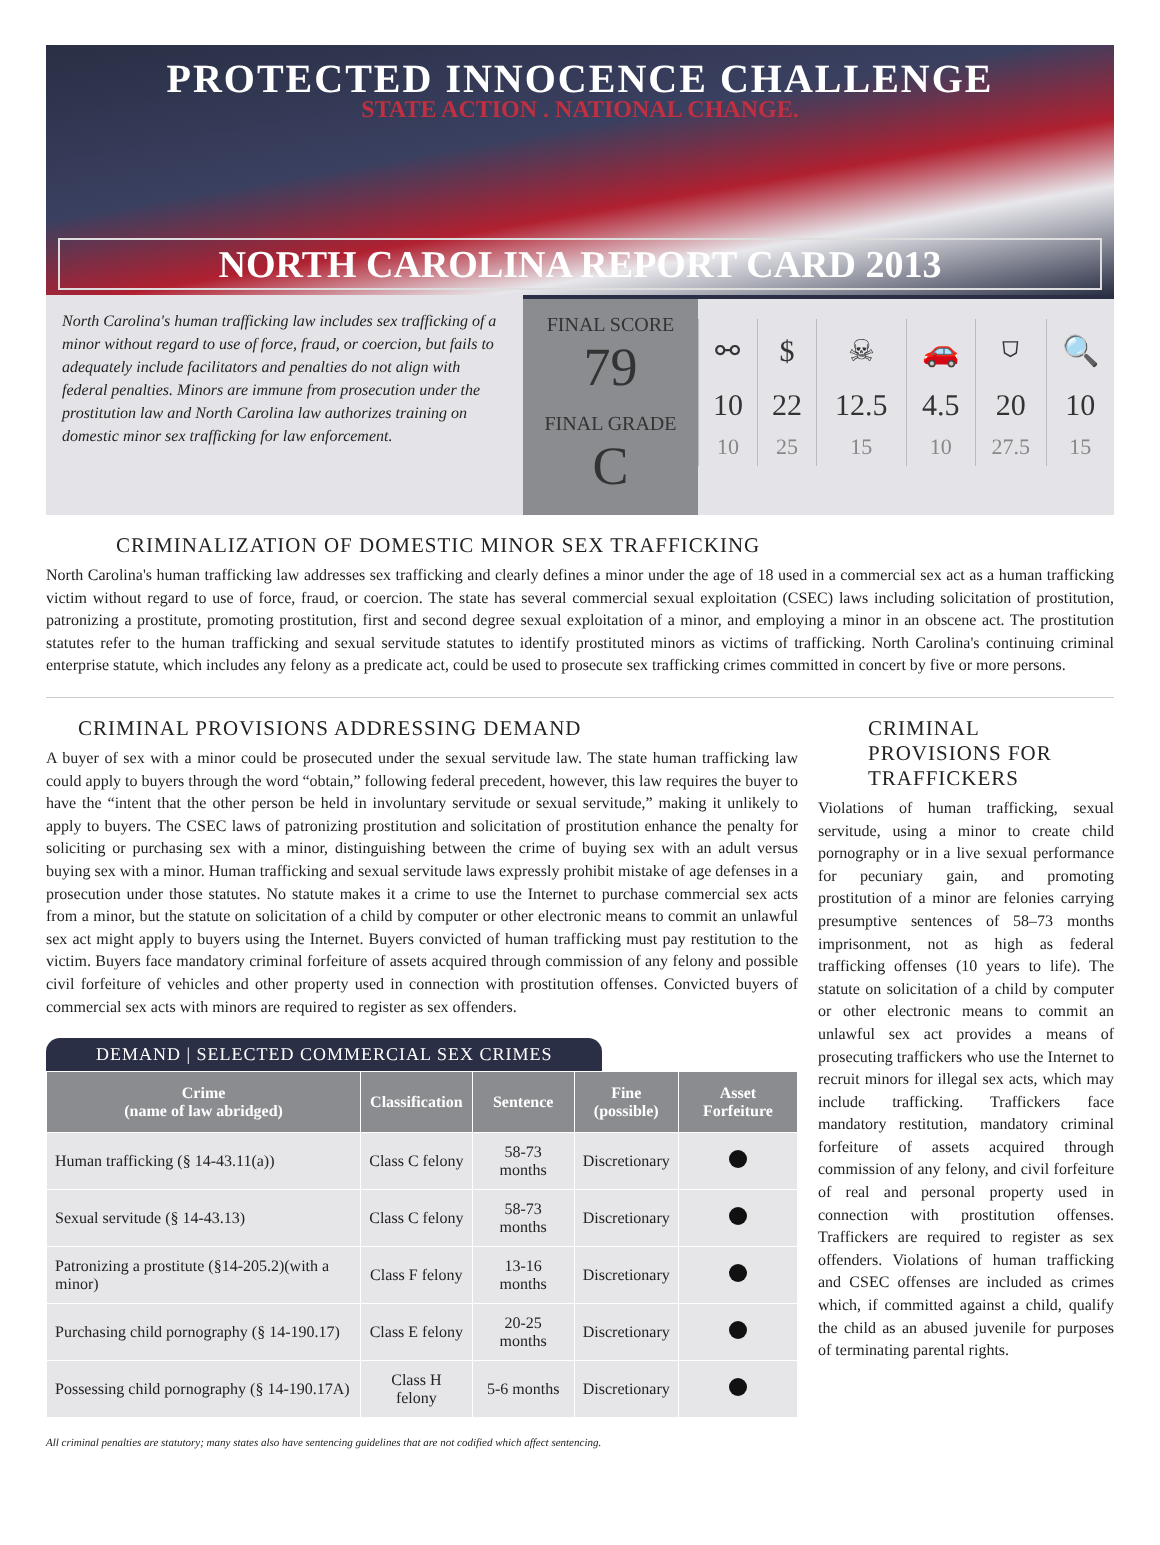PROTECTED INNOCENCE CHALLENGE
STATE ACTION . NATIONAL CHANGE.
NORTH CAROLINA REPORT CARD 2013
North Carolina's human trafficking law includes sex trafficking of a minor without regard to use of force, fraud, or coercion, but fails to adequately include facilitators and penalties do not align with federal penalties. Minors are immune from prosecution under the prostitution law and North Carolina law authorizes training on domestic minor sex trafficking for law enforcement.
FINAL SCORE
79
FINAL GRADE
C
| ⚯ | $ | ☠ | 🚗 | ⛉ | 🔍 |
| 10 | 22 | 12.5 | 4.5 | 20 | 10 |
| 10 | 25 | 15 | 10 | 27.5 | 15 |
CRIMINALIZATION OF DOMESTIC MINOR SEX TRAFFICKING
North Carolina's human trafficking law addresses sex trafficking and clearly defines a minor under the age of 18 used in a commercial sex act as a human trafficking victim without regard to use of force, fraud, or coercion. The state has several commercial sexual exploitation (CSEC) laws including solicitation of prostitution, patronizing a prostitute, promoting prostitution, first and second degree sexual exploitation of a minor, and employing a minor in an obscene act. The prostitution statutes refer to the human trafficking and sexual servitude statutes to identify prostituted minors as victims of trafficking. North Carolina's continuing criminal enterprise statute, which includes any felony as a predicate act, could be used to prosecute sex trafficking crimes committed in concert by five or more persons.
CRIMINAL PROVISIONS ADDRESSING DEMAND
A buyer of sex with a minor could be prosecuted under the sexual servitude law. The state human trafficking law could apply to buyers through the word “obtain,” following federal precedent, however, this law requires the buyer to have the “intent that the other person be held in involuntary servitude or sexual servitude,” making it unlikely to apply to buyers. The CSEC laws of patronizing prostitution and solicitation of prostitution enhance the penalty for soliciting or purchasing sex with a minor, distinguishing between the crime of buying sex with an adult versus buying sex with a minor. Human trafficking and sexual servitude laws expressly prohibit mistake of age defenses in a prosecution under those statutes. No statute makes it a crime to use the Internet to purchase commercial sex acts from a minor, but the statute on solicitation of a child by computer or other electronic means to commit an unlawful sex act might apply to buyers using the Internet. Buyers convicted of human trafficking must pay restitution to the victim. Buyers face mandatory criminal forfeiture of assets acquired through commission of any felony and possible civil forfeiture of vehicles and other property used in connection with prostitution offenses. Convicted buyers of commercial sex acts with minors are required to register as sex offenders.
DEMAND | SELECTED COMMERCIAL SEX CRIMES
| Crime (name of law abridged) | Classification | Sentence | Fine (possible) | Asset Forfeiture |
| --- | --- | --- | --- | --- |
| Human trafficking (§ 14-43.11(a)) | Class C felony | 58-73 months | Discretionary | |
| Sexual servitude (§ 14-43.13) | Class C felony | 58-73 months | Discretionary | |
| Patronizing a prostitute (§14-205.2)(with a minor) | Class F felony | 13-16 months | Discretionary | |
| Purchasing child pornography (§ 14-190.17) | Class E felony | 20-25 months | Discretionary | |
| Possessing child pornography (§ 14-190.17A) | Class H felony | 5-6 months | Discretionary | |
CRIMINAL PROVISIONS FOR TRAFFICKERS
Violations of human trafficking, sexual servitude, using a minor to create child pornography or in a live sexual performance for pecuniary gain, and promoting prostitution of a minor are felonies carrying presumptive sentences of 58–73 months imprisonment, not as high as federal trafficking offenses (10 years to life). The statute on solicitation of a child by computer or other electronic means to commit an unlawful sex act provides a means of prosecuting traffickers who use the Internet to recruit minors for illegal sex acts, which may include trafficking. Traffickers face mandatory restitution, mandatory criminal forfeiture of assets acquired through commission of any felony, and civil forfeiture of real and personal property used in connection with prostitution offenses. Traffickers are required to register as sex offenders. Violations of human trafficking and CSEC offenses are included as crimes which, if committed against a child, qualify the child as an abused juvenile for purposes of terminating parental rights.
All criminal penalties are statutory; many states also have sentencing guidelines that are not codified which affect sentencing.